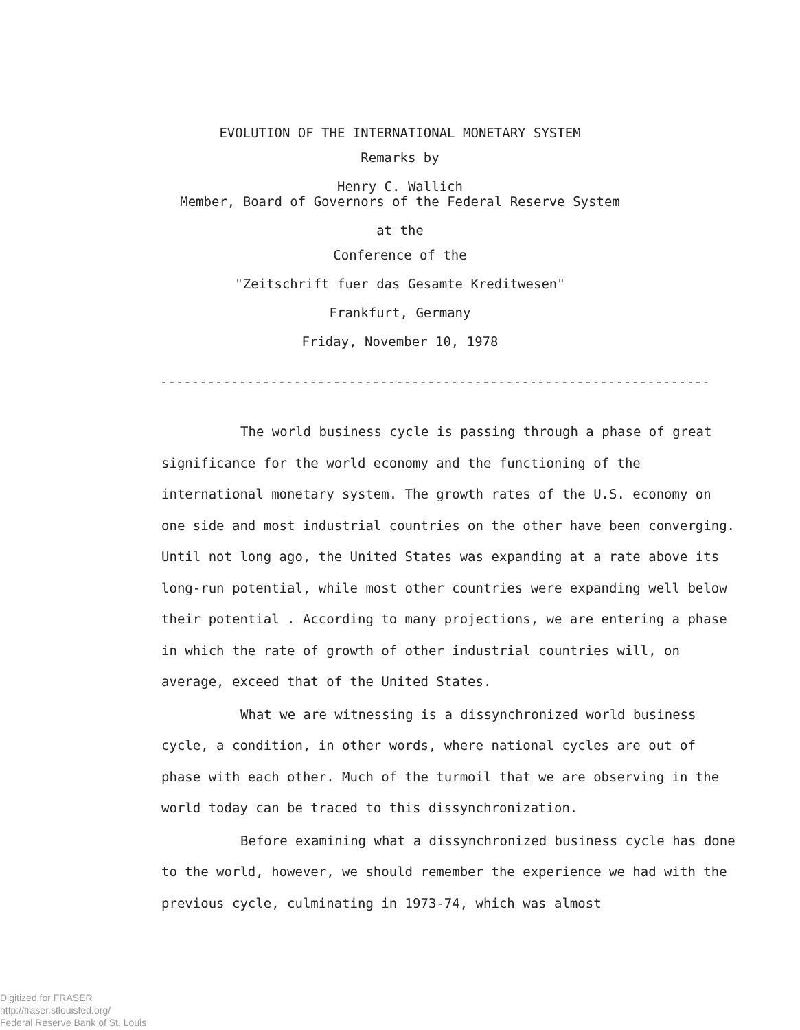EVOLUTION OF THE INTERNATIONAL MONETARY SYSTEM
Remarks by
Henry C. Wallich
Member, Board of Governors of the Federal Reserve System
at the
Conference of the
"Zeitschrift fuer das Gesamte Kreditwesen"
Frankfurt, Germany
Friday, November 10, 1978
----------------------------------------------------------------------
The world business cycle is passing through a phase of great significance for the world economy and the functioning of the international monetary system. The growth rates of the U.S. economy on one side and most industrial countries on the other have been converging. Until not long ago, the United States was expanding at a rate above its long-run potential, while most other countries were expanding well below their potential . According to many projections, we are entering a phase in which the rate of growth of other industrial countries will, on average, exceed that of the United States.
What we are witnessing is a dissynchronized world business cycle, a condition, in other words, where national cycles are out of phase with each other. Much of the turmoil that we are observing in the world today can be traced to this dissynchronization.
Before examining what a dissynchronized business cycle has done to the world, however, we should remember the experience we had with the previous cycle, culminating in 1973-74, which was almost
Digitized for FRASER
http://fraser.stlouisfed.org/
Federal Reserve Bank of St. Louis